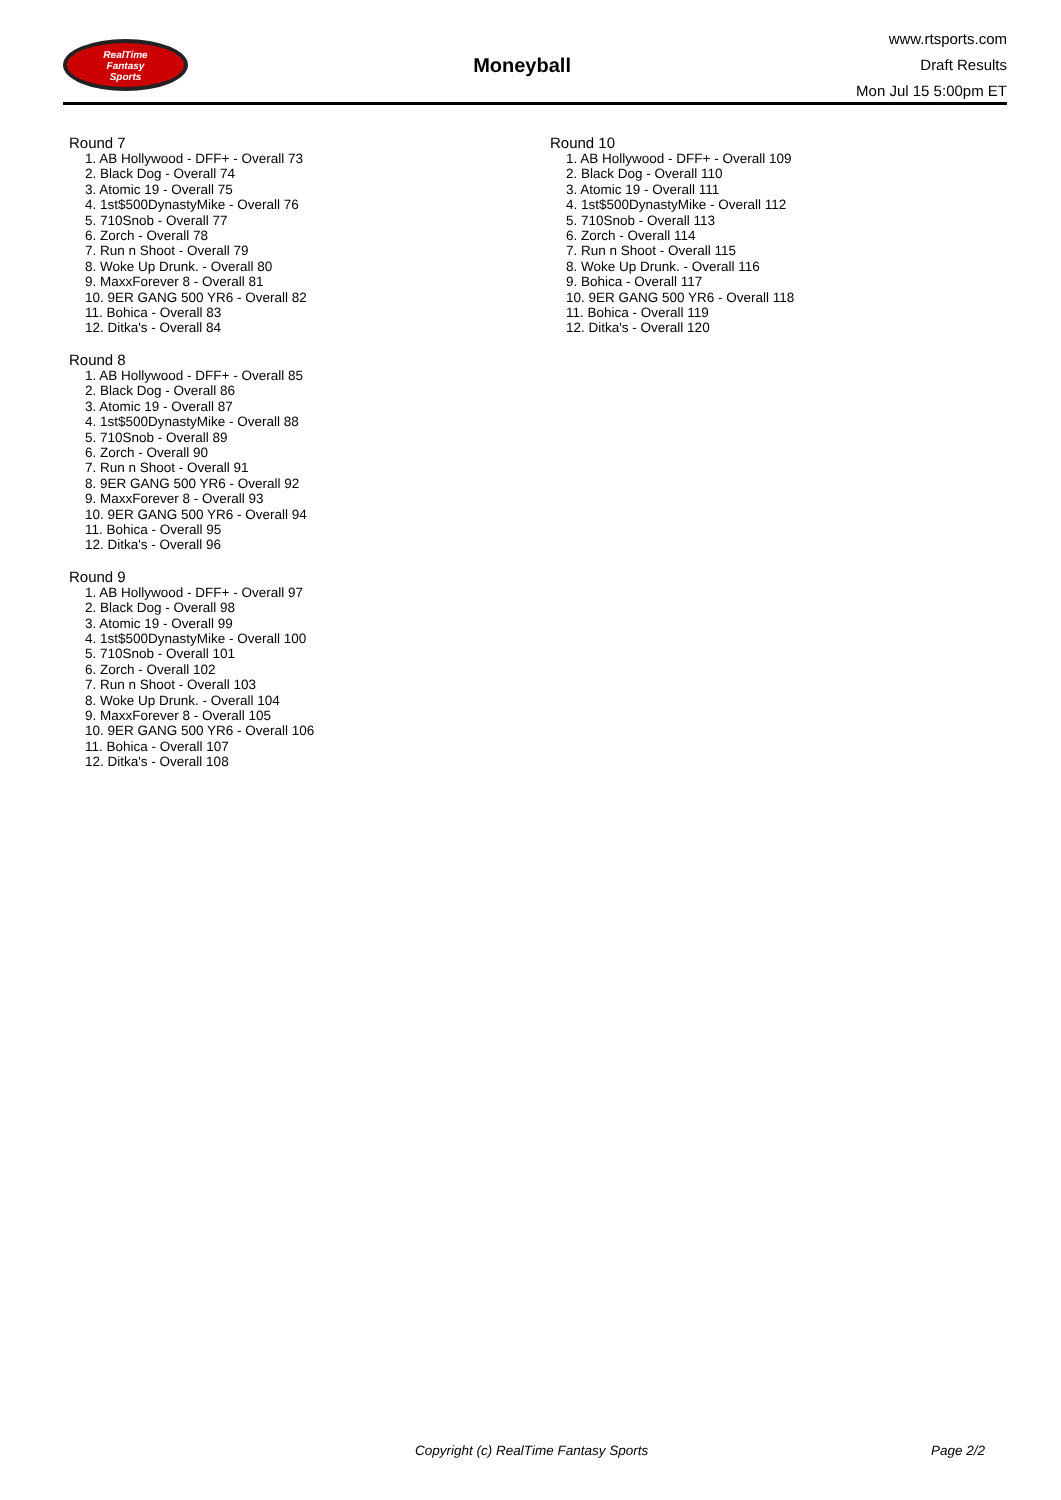RealTime
Fantasy
Sports
Moneyball
www.rtsports.com
Draft Results
Mon Jul 15 5:00pm ET
Round 7
1. AB Hollywood - DFF+ - Overall 73
2. Black Dog - Overall 74
3. Atomic 19 - Overall 75
4. 1st$500DynastyMike - Overall 76
5. 710Snob - Overall 77
6. Zorch - Overall 78
7. Run n Shoot - Overall 79
8. Woke Up Drunk. - Overall 80
9. MaxxForever 8 - Overall 81
10. 9ER GANG 500 YR6 - Overall 82
11. Bohica - Overall 83
12. Ditka's - Overall 84
Round 8
1. AB Hollywood - DFF+ - Overall 85
2. Black Dog - Overall 86
3. Atomic 19 - Overall 87
4. 1st$500DynastyMike - Overall 88
5. 710Snob - Overall 89
6. Zorch - Overall 90
7. Run n Shoot - Overall 91
8. 9ER GANG 500 YR6 - Overall 92
9. MaxxForever 8 - Overall 93
10. 9ER GANG 500 YR6 - Overall 94
11. Bohica - Overall 95
12. Ditka's - Overall 96
Round 9
1. AB Hollywood - DFF+ - Overall 97
2. Black Dog - Overall 98
3. Atomic 19 - Overall 99
4. 1st$500DynastyMike - Overall 100
5. 710Snob - Overall 101
6. Zorch - Overall 102
7. Run n Shoot - Overall 103
8. Woke Up Drunk. - Overall 104
9. MaxxForever 8 - Overall 105
10. 9ER GANG 500 YR6 - Overall 106
11. Bohica - Overall 107
12. Ditka's - Overall 108
Round 10
1. AB Hollywood - DFF+ - Overall 109
2. Black Dog - Overall 110
3. Atomic 19 - Overall 111
4. 1st$500DynastyMike - Overall 112
5. 710Snob - Overall 113
6. Zorch - Overall 114
7. Run n Shoot - Overall 115
8. Woke Up Drunk. - Overall 116
9. Bohica - Overall 117
10. 9ER GANG 500 YR6 - Overall 118
11. Bohica - Overall 119
12. Ditka's - Overall 120
Copyright (c) RealTime Fantasy Sports Page 2/2